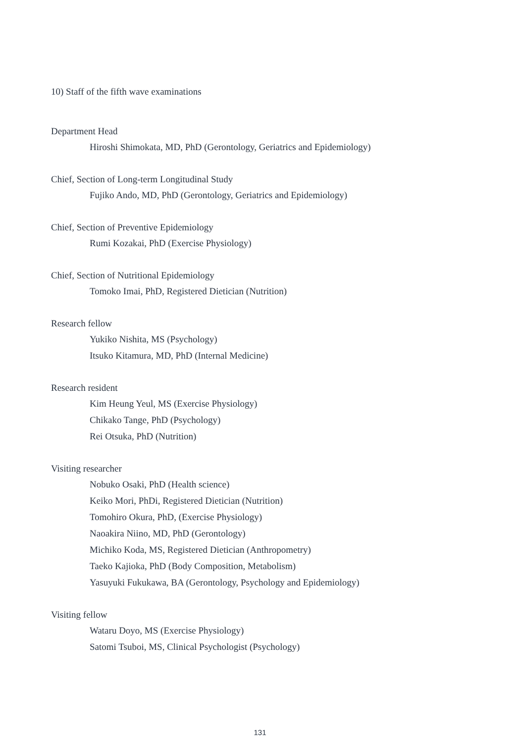10) Staff of the fifth wave examinations
Department Head
Hiroshi Shimokata, MD, PhD (Gerontology, Geriatrics and Epidemiology)
Chief, Section of Long-term Longitudinal Study
Fujiko Ando, MD, PhD (Gerontology, Geriatrics and Epidemiology)
Chief, Section of Preventive Epidemiology
Rumi Kozakai, PhD (Exercise Physiology)
Chief, Section of Nutritional Epidemiology
Tomoko Imai, PhD, Registered Dietician (Nutrition)
Research fellow
Yukiko Nishita, MS (Psychology)
Itsuko Kitamura, MD, PhD (Internal Medicine)
Research resident
Kim Heung Yeul, MS (Exercise Physiology)
Chikako Tange, PhD (Psychology)
Rei Otsuka, PhD (Nutrition)
Visiting researcher
Nobuko Osaki, PhD (Health science)
Keiko Mori, PhDi, Registered Dietician (Nutrition)
Tomohiro Okura, PhD, (Exercise Physiology)
Naoakira Niino, MD, PhD (Gerontology)
Michiko Koda, MS, Registered Dietician (Anthropometry)
Taeko Kajioka, PhD (Body Composition, Metabolism)
Yasuyuki Fukukawa, BA (Gerontology, Psychology and Epidemiology)
Visiting fellow
Wataru Doyo, MS (Exercise Physiology)
Satomi Tsuboi, MS, Clinical Psychologist (Psychology)
131